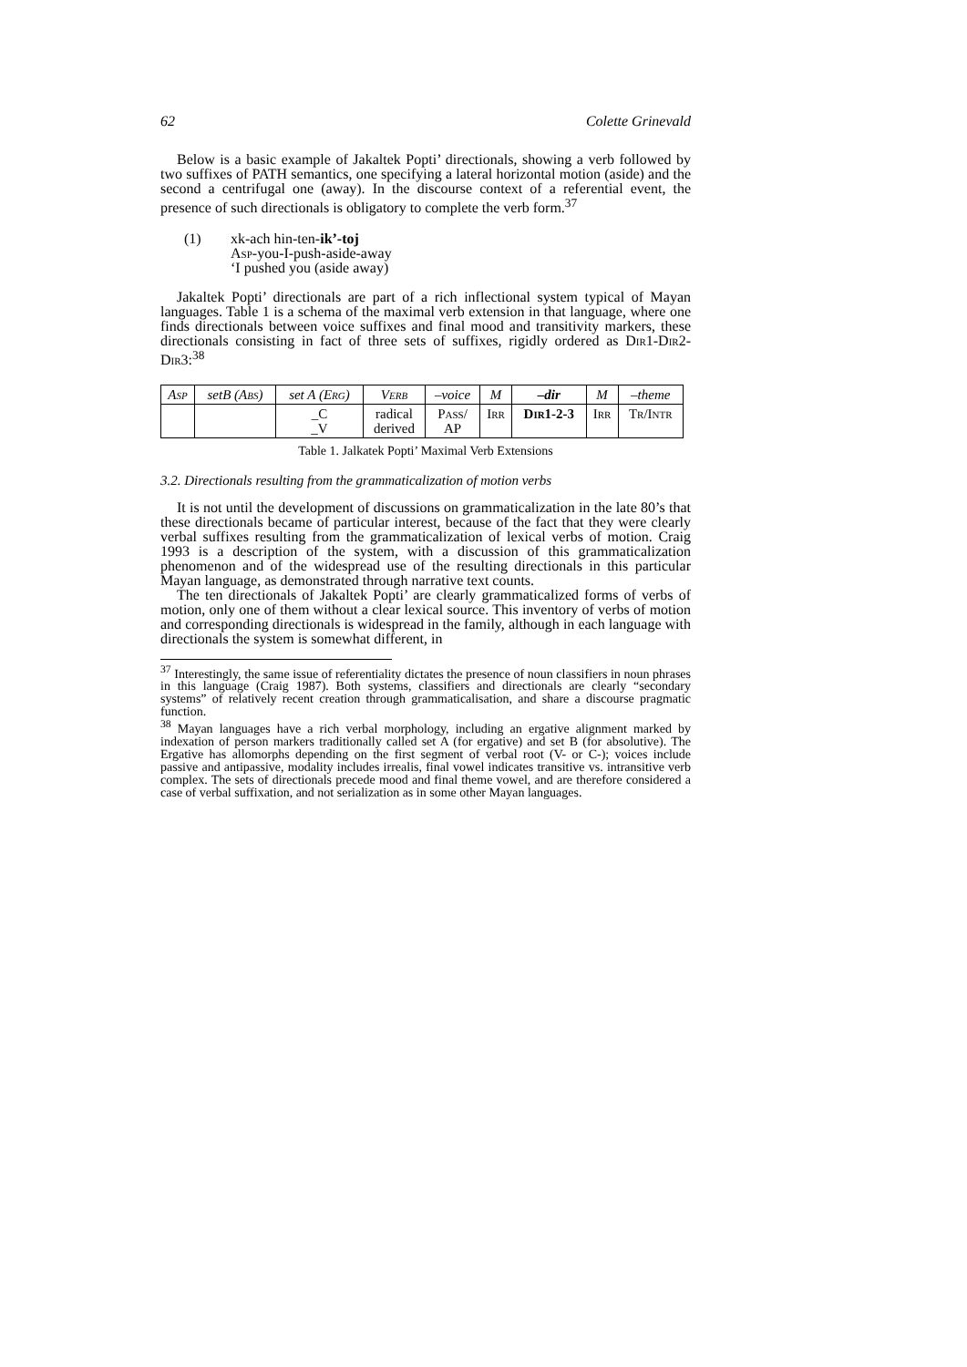62 Colette Grinevald
Below is a basic example of Jakaltek Popti’ directionals, showing a verb followed by two suffixes of PATH semantics, one specifying a lateral horizontal motion (aside) and the second a centrifugal one (away). In the discourse context of a referential event, the presence of such directionals is obligatory to complete the verb form.<sup>37</sup>
(1) xk-ach hin-ten-ik’-toj
Asp-you-I-push-aside-away
‘I pushed you (aside away)
Jakaltek Popti’ directionals are part of a rich inflectional system typical of Mayan languages. Table 1 is a schema of the maximal verb extension in that language, where one finds directionals between voice suffixes and final mood and transitivity markers, these directionals consisting in fact of three sets of suffixes, rigidly ordered as Dir1-Dir2-Dir3:<sup>38</sup>
| Asp | setB ( Abs ) | set A ( Erg ) | Verb | –voice | M | –dir | M | –theme |
| | | _C _V | radical derived | Pass / AP | Irr | Dir1-2-3 | Irr | Tr/Intr |
Table 1. Jalkatek Popti’ Maximal Verb Extensions
3.2. Directionals resulting from the grammaticalization of motion verbs
It is not until the development of discussions on grammaticalization in the late 80’s that these directionals became of particular interest, because of the fact that they were clearly verbal suffixes resulting from the grammaticalization of lexical verbs of motion. Craig 1993 is a description of the system, with a discussion of this grammaticalization phenomenon and of the widespread use of the resulting directionals in this particular Mayan language, as demonstrated through narrative text counts.
The ten directionals of Jakaltek Popti’ are clearly grammaticalized forms of verbs of motion, only one of them without a clear lexical source. This inventory of verbs of motion and corresponding directionals is widespread in the family, although in each language with directionals the system is somewhat different, in
<sup>37</sup> Interestingly, the same issue of referentiality dictates the presence of noun classifiers in noun phrases in this language (Craig 1987). Both systems, classifiers and directionals are clearly “secondary systems” of relatively recent creation through grammaticalisation, and share a discourse pragmatic function.
<sup>38</sup> Mayan languages have a rich verbal morphology, including an ergative alignment marked by indexation of person markers traditionally called set A (for ergative) and set B (for absolutive). The Ergative has allomorphs depending on the first segment of verbal root (V- or C-); voices include passive and antipassive, modality includes irrealis, final vowel indicates transitive vs. intransitive verb complex. The sets of directionals precede mood and final theme vowel, and are therefore considered a case of verbal suffixation, and not serialization as in some other Mayan languages.